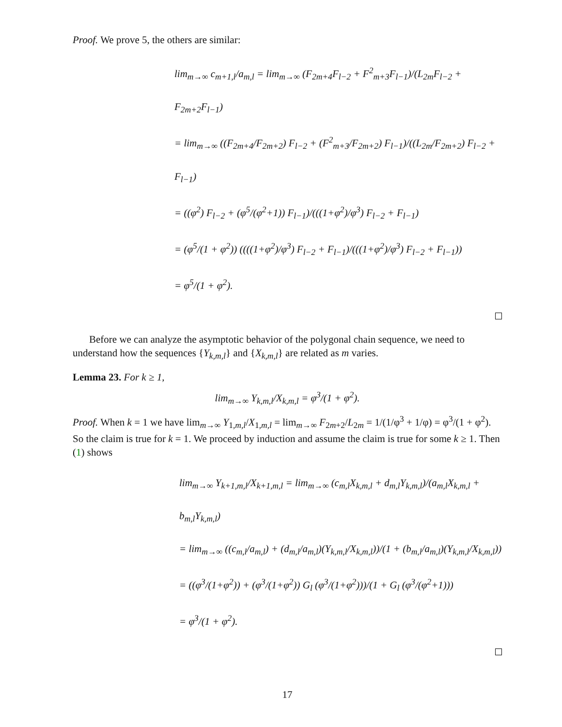Proof. We prove 5, the others are similar:
lim<sub>m→∞</sub> c<sub>m+1,l</sub>/a<sub>m,l</sub> = lim<sub>m→∞</sub> (F<sub>2m+4</sub>F<sub>l−2</sub> + F<sup>2</sup><sub>m+3</sub>F<sub>l−1</sub>)/(L<sub>2m</sub>F<sub>l−2</sub> + F<sub>2m+2</sub>F<sub>l−1</sub>)
= lim<sub>m→∞</sub> ((F<sub>2m+4</sub>/F<sub>2m+2</sub>) F<sub>l−2</sub> + (F<sup>2</sup><sub>m+3</sub>/F<sub>2m+2</sub>) F<sub>l−1</sub>)/((L<sub>2m</sub>/F<sub>2m+2</sub>) F<sub>l−2</sub> + F<sub>l−1</sub>)
= ((φ<sup>2</sup>) F<sub>l−2</sub> + (φ<sup>5</sup>/(φ<sup>2</sup>+1)) F<sub>l−1</sub>)/(((1+φ<sup>2</sup>)/φ<sup>3</sup>) F<sub>l−2</sub> + F<sub>l−1</sub>)
= (φ<sup>5</sup>/(1 + φ<sup>2</sup>)) ((((1+φ<sup>2</sup>)/φ<sup>3</sup>) F<sub>l−2</sub> + F<sub>l−1</sub>)/(((1+φ<sup>2</sup>)/φ<sup>3</sup>) F<sub>l−2</sub> + F<sub>l−1</sub>))
= φ<sup>5</sup>/(1 + φ<sup>2</sup>).
Before we can analyze the asymptotic behavior of the polygonal chain sequence, we need to understand how the sequences {Y<sub>k,m,l</sub>} and {X<sub>k,m,l</sub>} are related as m varies.
Lemma 23. For k ≥ 1,
lim<sub>m→∞</sub> Y<sub>k,m,l</sub>/X<sub>k,m,l</sub> = φ<sup>3</sup>/(1 + φ<sup>2</sup>).
Proof. When k = 1 we have lim<sub>m→∞</sub> Y<sub>1,m,l</sub>/X<sub>1,m,l</sub> = lim<sub>m→∞</sub> F<sub>2m+2</sub>/L<sub>2m</sub> = 1/(1/φ<sup>3</sup> + 1/φ) = φ<sup>3</sup>/(1 + φ<sup>2</sup>). So the claim is true for k = 1. We proceed by induction and assume the claim is true for some k ≥ 1. Then (1) shows
lim<sub>m→∞</sub> Y<sub>k+1,m,l</sub>/X<sub>k+1,m,l</sub> = lim<sub>m→∞</sub> (c<sub>m,l</sub>X<sub>k,m,l</sub> + d<sub>m,l</sub>Y<sub>k,m,l</sub>)/(a<sub>m,l</sub>X<sub>k,m,l</sub> + b<sub>m,l</sub>Y<sub>k,m,l</sub>)
= lim<sub>m→∞</sub> ((c<sub>m,l</sub>/a<sub>m,l</sub>) + (d<sub>m,l</sub>/a<sub>m,l</sub>)(Y<sub>k,m,l</sub>/X<sub>k,m,l</sub>))/(1 + (b<sub>m,l</sub>/a<sub>m,l</sub>)(Y<sub>k,m,l</sub>/X<sub>k,m,l</sub>))
= ((φ<sup>3</sup>/(1+φ<sup>2</sup>)) + (φ<sup>3</sup>/(1+φ<sup>2</sup>)) G<sub>l</sub> (φ<sup>3</sup>/(1+φ<sup>2</sup>)))/(1 + G<sub>l</sub> (φ<sup>3</sup>/(φ<sup>2</sup>+1)))
= φ<sup>3</sup>/(1 + φ<sup>2</sup>).
17